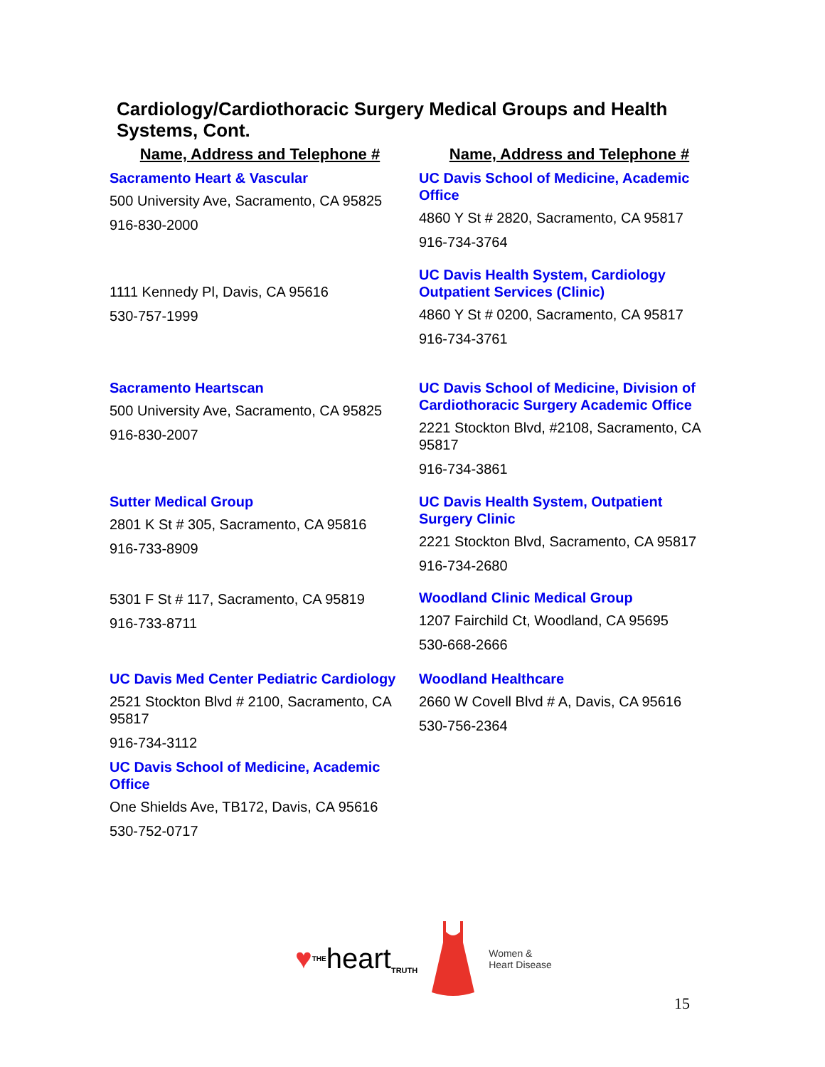Cardiology/Cardiothoracic Surgery Medical Groups and Health Systems, Cont.
| Name, Address and Telephone # | Name, Address and Telephone # |
| --- | --- |
| Sacramento Heart & Vascular 500 University Ave, Sacramento, CA 95825 916-830-2000 | UC Davis School of Medicine, Academic Office 4860 Y St # 2820, Sacramento, CA 95817 916-734-3764 |
| 1111 Kennedy Pl, Davis, CA 95616 530-757-1999 | UC Davis Health System, Cardiology Outpatient Services (Clinic) 4860 Y St # 0200, Sacramento, CA 95817 916-734-3761 |
| Sacramento Heartscan 500 University Ave, Sacramento, CA 95825 916-830-2007 | UC Davis School of Medicine, Division of Cardiothoracic Surgery Academic Office 2221 Stockton Blvd, #2108, Sacramento, CA 95817 916-734-3861 |
| Sutter Medical Group 2801 K St # 305, Sacramento, CA 95816 916-733-8909 | UC Davis Health System, Outpatient Surgery Clinic 2221 Stockton Blvd, Sacramento, CA 95817 916-734-2680 |
| 5301 F St # 117, Sacramento, CA 95819 916-733-8711 | Woodland Clinic Medical Group 1207 Fairchild Ct, Woodland, CA 95695 530-668-2666 |
| UC Davis Med Center Pediatric Cardiology 2521 Stockton Blvd # 2100, Sacramento, CA 95817 916-734-3112 UC Davis School of Medicine, Academic Office One Shields Ave, TB172, Davis, CA 95616 530-752-0717 | Woodland Healthcare 2660 W Covell Blvd # A, Davis, CA 95616 530-756-2364 |
♥ THE
heart TRUTH
Women &
Heart Disease
15